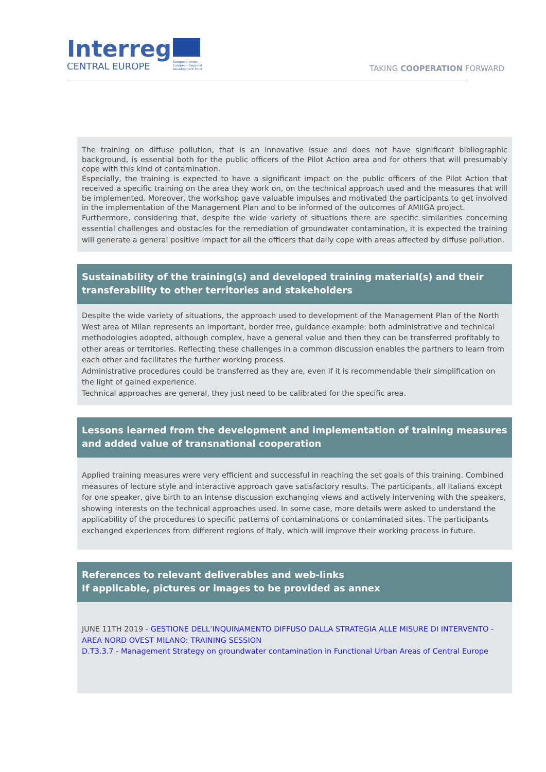Interreg
CENTRAL EUROPE
European Union
European Regional
Development Fund
TAKING COOPERATION FORWARD
The training on diffuse pollution, that is an innovative issue and does not have significant bibliographic background, is essential both for the public officers of the Pilot Action area and for others that will presumably cope with this kind of contamination.
Especially, the training is expected to have a significant impact on the public officers of the Pilot Action that received a specific training on the area they work on, on the technical approach used and the measures that will be implemented. Moreover, the workshop gave valuable impulses and motivated the participants to get involved in the implementation of the Management Plan and to be informed of the outcomes of AMIIGA project.
Furthermore, considering that, despite the wide variety of situations there are specific similarities concerning essential challenges and obstacles for the remediation of groundwater contamination, it is expected the training will generate a general positive impact for all the officers that daily cope with areas affected by diffuse pollution.
Sustainability of the training(s) and developed training material(s) and their transferability to other territories and stakeholders
Despite the wide variety of situations, the approach used to development of the Management Plan of the North West area of Milan represents an important, border free, guidance example: both administrative and technical methodologies adopted, although complex, have a general value and then they can be transferred profitably to other areas or territories. Reflecting these challenges in a common discussion enables the partners to learn from each other and facilitates the further working process.
Administrative procedures could be transferred as they are, even if it is recommendable their simplification on the light of gained experience.
Technical approaches are general, they just need to be calibrated for the specific area.
Lessons learned from the development and implementation of training measures and added value of transnational cooperation
Applied training measures were very efficient and successful in reaching the set goals of this training. Combined measures of lecture style and interactive approach gave satisfactory results. The participants, all Italians except for one speaker, give birth to an intense discussion exchanging views and actively intervening with the speakers, showing interests on the technical approaches used. In some case, more details were asked to understand the applicability of the procedures to specific patterns of contaminations or contaminated sites. The participants exchanged experiences from different regions of Italy, which will improve their working process in future.
References to relevant deliverables and web-links
If applicable, pictures or images to be provided as annex
JUNE 11TH 2019 - GESTIONE DELL’INQUINAMENTO DIFFUSO DALLA STRATEGIA ALLE MISURE DI INTERVENTO - AREA NORD OVEST MILANO: TRAINING SESSION
D.T3.3.7 - Management Strategy on groundwater contamination in Functional Urban Areas of Central Europe